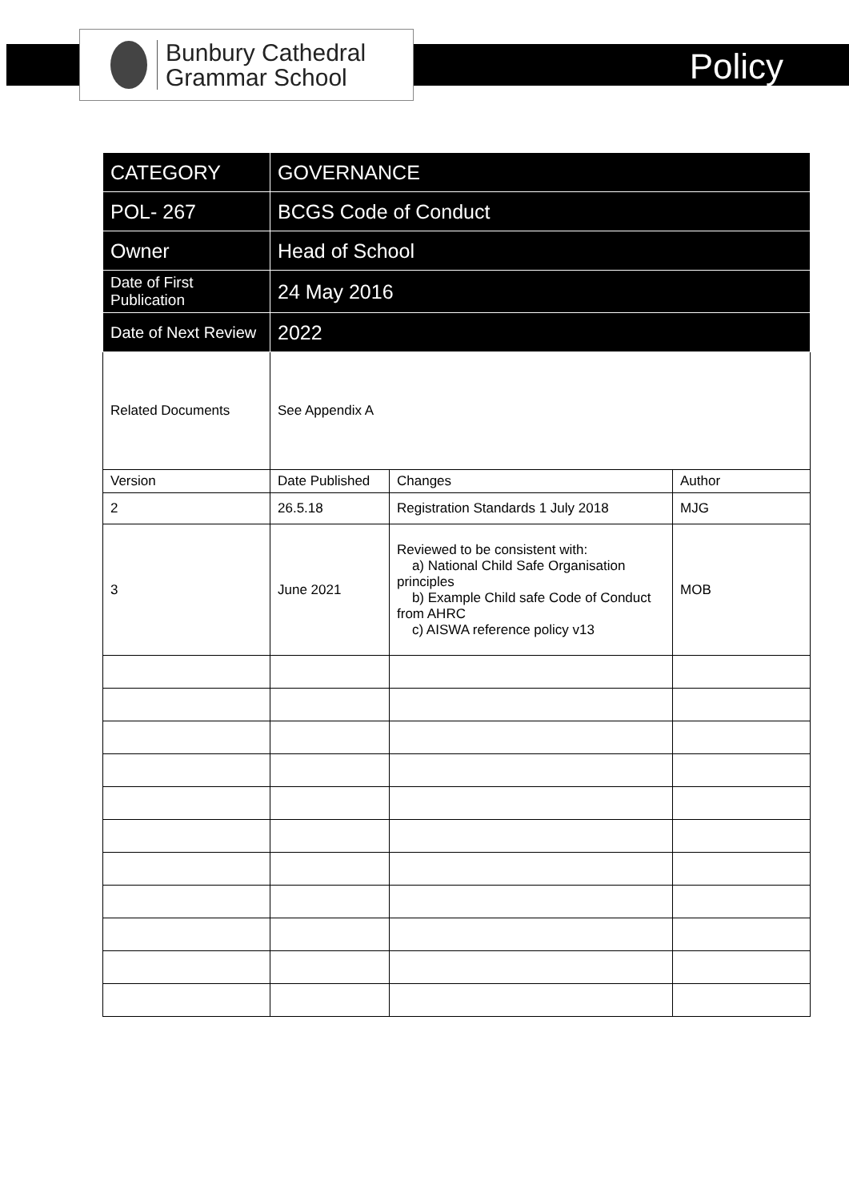Bunbury Cathedral
Grammar School
Policy
| CATEGORY | GOVERNANCE | | |
| POL- 267 | BCGS Code of Conduct | | |
| Owner | Head of School | | |
| Date of First Publication | 24 May 2016 | | |
| Date of Next Review | 2022 | | |
| Related Documents | See Appendix A | | |
| Version | Date Published | Changes | Author |
| 2 | 26.5.18 | Registration Standards 1 July 2018 | MJG |
| 3 | June 2021 | Reviewed to be consistent with: a) National Child Safe Organisation principles b) Example Child safe Code of Conduct from AHRC c) AISWA reference policy v13 | MOB |